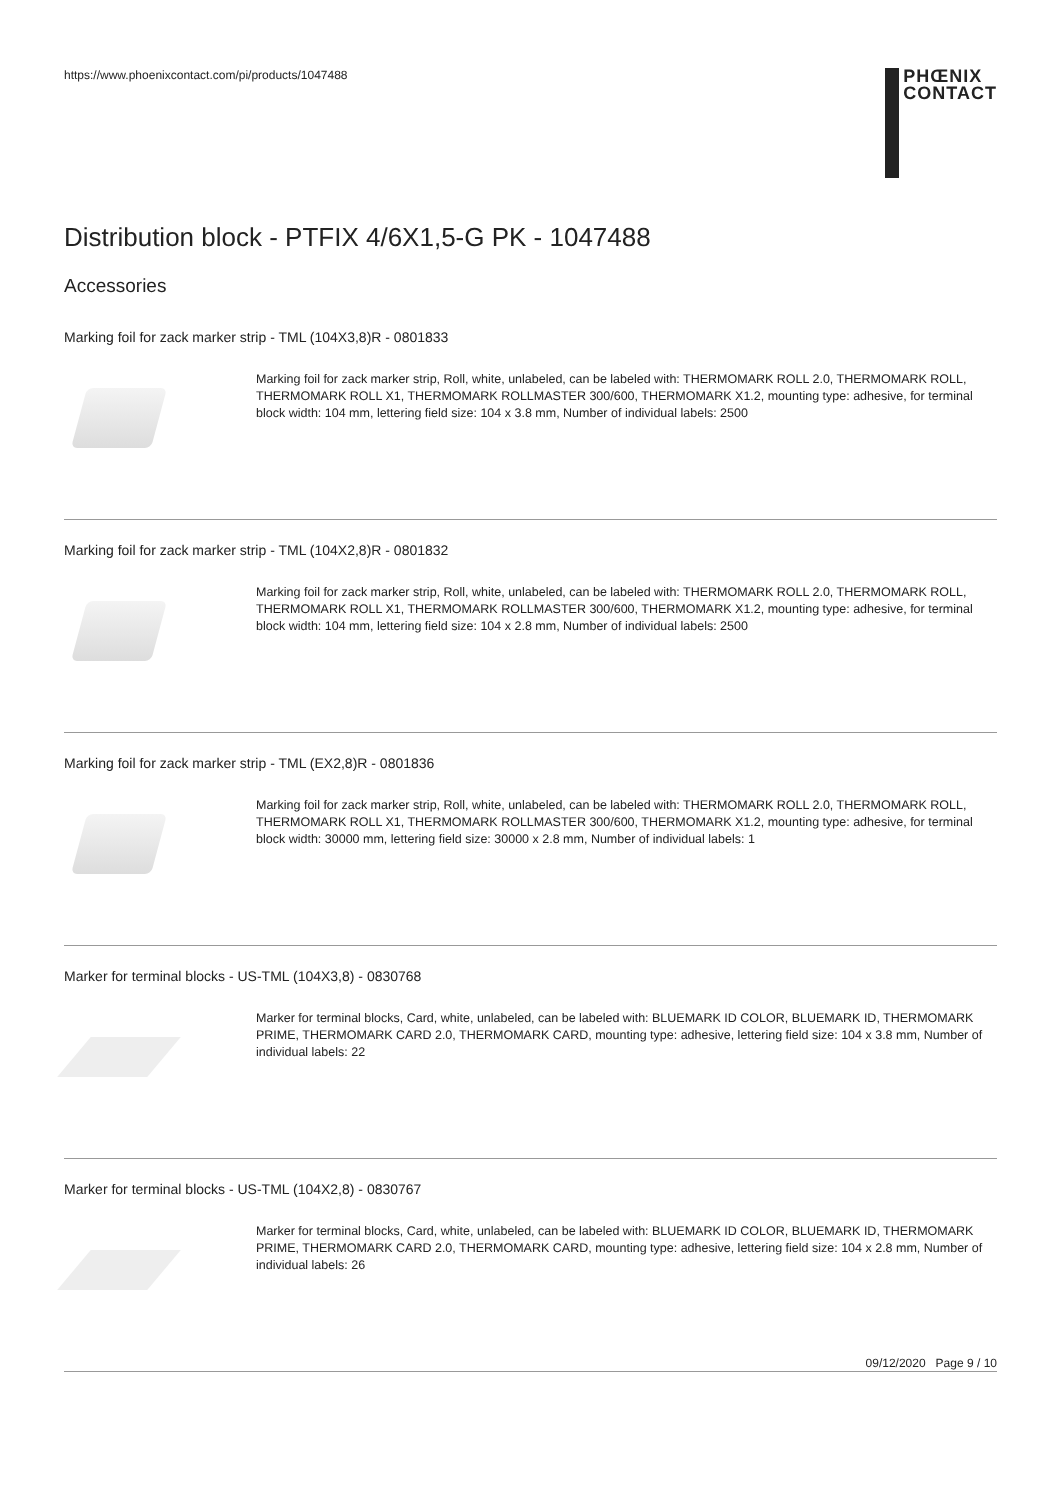https://www.phoenixcontact.com/pi/products/1047488
PHŒNIX
CONTACT
Distribution block - PTFIX 4/6X1,5-G PK - 1047488
Accessories
Marking foil for zack marker strip - TML (104X3,8)R - 0801833
Marking foil for zack marker strip, Roll, white, unlabeled, can be labeled with: THERMOMARK ROLL 2.0, THERMOMARK ROLL, THERMOMARK ROLL X1, THERMOMARK ROLLMASTER 300/600, THERMOMARK X1.2, mounting type: adhesive, for terminal block width: 104 mm, lettering field size: 104 x 3.8 mm, Number of individual labels: 2500
Marking foil for zack marker strip - TML (104X2,8)R - 0801832
Marking foil for zack marker strip, Roll, white, unlabeled, can be labeled with: THERMOMARK ROLL 2.0, THERMOMARK ROLL, THERMOMARK ROLL X1, THERMOMARK ROLLMASTER 300/600, THERMOMARK X1.2, mounting type: adhesive, for terminal block width: 104 mm, lettering field size: 104 x 2.8 mm, Number of individual labels: 2500
Marking foil for zack marker strip - TML (EX2,8)R - 0801836
Marking foil for zack marker strip, Roll, white, unlabeled, can be labeled with: THERMOMARK ROLL 2.0, THERMOMARK ROLL, THERMOMARK ROLL X1, THERMOMARK ROLLMASTER 300/600, THERMOMARK X1.2, mounting type: adhesive, for terminal block width: 30000 mm, lettering field size: 30000 x 2.8 mm, Number of individual labels: 1
Marker for terminal blocks - US-TML (104X3,8) - 0830768
Marker for terminal blocks, Card, white, unlabeled, can be labeled with: BLUEMARK ID COLOR, BLUEMARK ID, THERMOMARK PRIME, THERMOMARK CARD 2.0, THERMOMARK CARD, mounting type: adhesive, lettering field size: 104 x 3.8 mm, Number of individual labels: 22
Marker for terminal blocks - US-TML (104X2,8) - 0830767
Marker for terminal blocks, Card, white, unlabeled, can be labeled with: BLUEMARK ID COLOR, BLUEMARK ID, THERMOMARK PRIME, THERMOMARK CARD 2.0, THERMOMARK CARD, mounting type: adhesive, lettering field size: 104 x 2.8 mm, Number of individual labels: 26
09/12/2020 Page 9 / 10